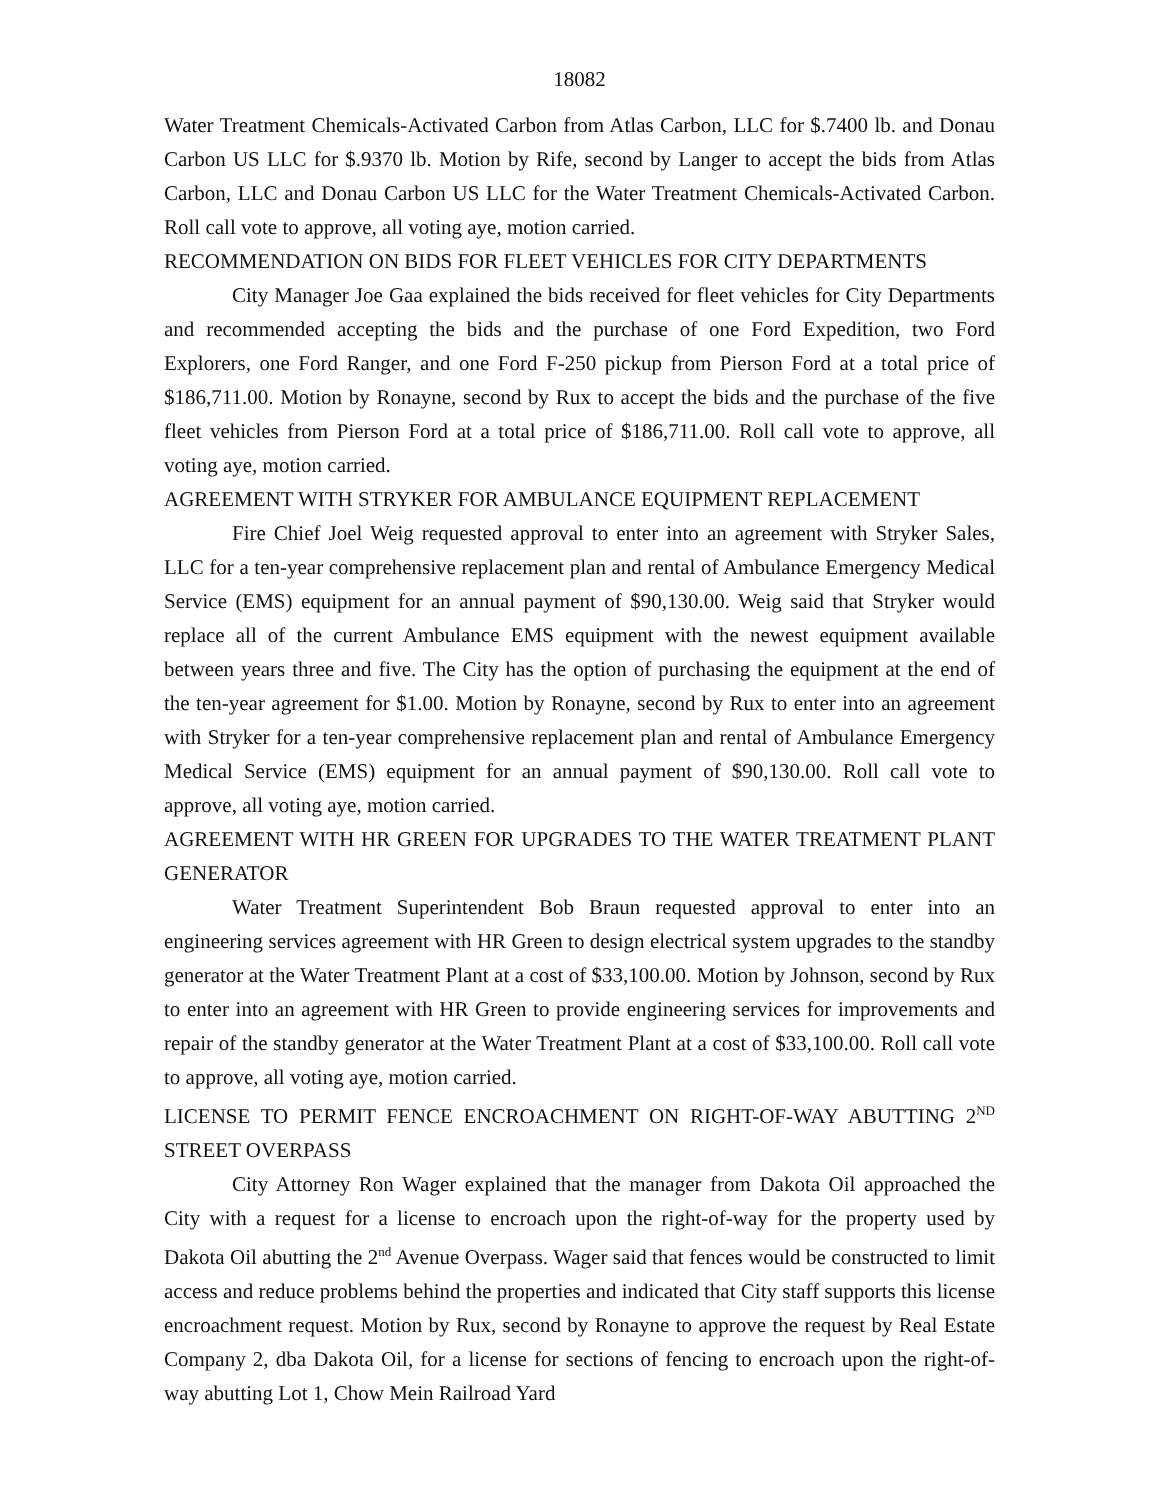18082
Water Treatment Chemicals-Activated Carbon from Atlas Carbon, LLC for $.7400 lb. and Donau Carbon US LLC for $.9370 lb. Motion by Rife, second by Langer to accept the bids from Atlas Carbon, LLC and Donau Carbon US LLC for the Water Treatment Chemicals-Activated Carbon. Roll call vote to approve, all voting aye, motion carried.
RECOMMENDATION ON BIDS FOR FLEET VEHICLES FOR CITY DEPARTMENTS
City Manager Joe Gaa explained the bids received for fleet vehicles for City Departments and recommended accepting the bids and the purchase of one Ford Expedition, two Ford Explorers, one Ford Ranger, and one Ford F-250 pickup from Pierson Ford at a total price of $186,711.00. Motion by Ronayne, second by Rux to accept the bids and the purchase of the five fleet vehicles from Pierson Ford at a total price of $186,711.00. Roll call vote to approve, all voting aye, motion carried.
AGREEMENT WITH STRYKER FOR AMBULANCE EQUIPMENT REPLACEMENT
Fire Chief Joel Weig requested approval to enter into an agreement with Stryker Sales, LLC for a ten-year comprehensive replacement plan and rental of Ambulance Emergency Medical Service (EMS) equipment for an annual payment of $90,130.00. Weig said that Stryker would replace all of the current Ambulance EMS equipment with the newest equipment available between years three and five. The City has the option of purchasing the equipment at the end of the ten-year agreement for $1.00. Motion by Ronayne, second by Rux to enter into an agreement with Stryker for a ten-year comprehensive replacement plan and rental of Ambulance Emergency Medical Service (EMS) equipment for an annual payment of $90,130.00. Roll call vote to approve, all voting aye, motion carried.
AGREEMENT WITH HR GREEN FOR UPGRADES TO THE WATER TREATMENT PLANT GENERATOR
Water Treatment Superintendent Bob Braun requested approval to enter into an engineering services agreement with HR Green to design electrical system upgrades to the standby generator at the Water Treatment Plant at a cost of $33,100.00. Motion by Johnson, second by Rux to enter into an agreement with HR Green to provide engineering services for improvements and repair of the standby generator at the Water Treatment Plant at a cost of $33,100.00. Roll call vote to approve, all voting aye, motion carried.
LICENSE TO PERMIT FENCE ENCROACHMENT ON RIGHT-OF-WAY ABUTTING 2<sup>ND</sup> STREET OVERPASS
City Attorney Ron Wager explained that the manager from Dakota Oil approached the City with a request for a license to encroach upon the right-of-way for the property used by Dakota Oil abutting the 2<sup>nd</sup> Avenue Overpass. Wager said that fences would be constructed to limit access and reduce problems behind the properties and indicated that City staff supports this license encroachment request. Motion by Rux, second by Ronayne to approve the request by Real Estate Company 2, dba Dakota Oil, for a license for sections of fencing to encroach upon the right-of-way abutting Lot 1, Chow Mein Railroad Yard